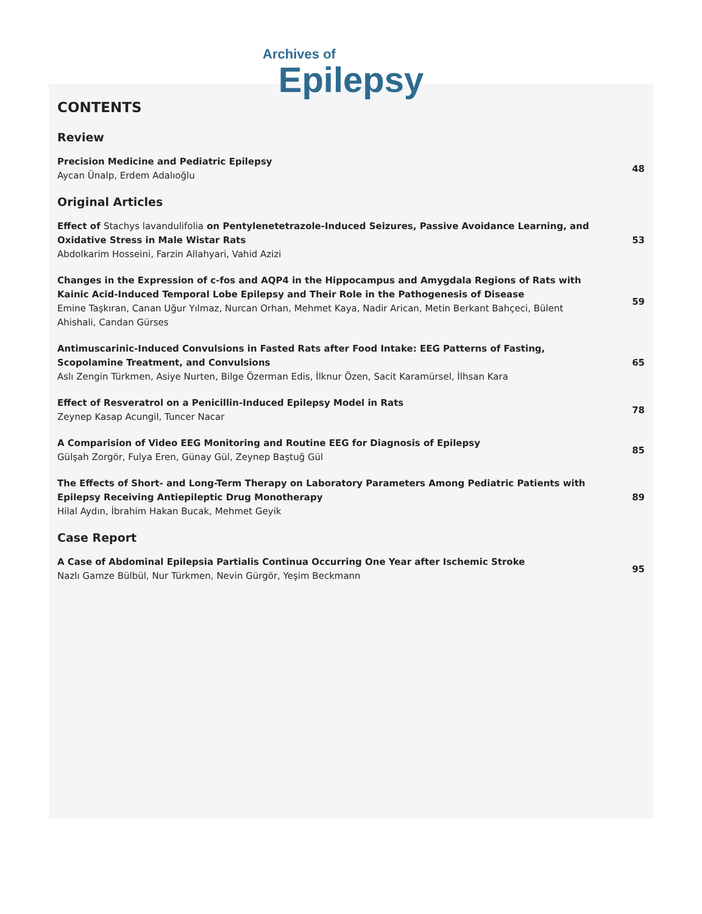Archives of
Epilepsy
CONTENTS
Review
Precision Medicine and Pediatric Epilepsy
Aycan Ünalp, Erdem Adalıoğlu
48
Original Articles
Effect of Stachys lavandulifolia on Pentylenetetrazole-Induced Seizures, Passive Avoidance Learning, and Oxidative Stress in Male Wistar Rats
Abdolkarim Hosseini, Farzin Allahyari, Vahid Azizi
53
Changes in the Expression of c-fos and AQP4 in the Hippocampus and Amygdala Regions of Rats with Kainic Acid-Induced Temporal Lobe Epilepsy and Their Role in the Pathogenesis of Disease
Emine Taşkıran, Canan Uğur Yılmaz, Nurcan Orhan, Mehmet Kaya, Nadir Arican, Metin Berkant Bahçeci, Bülent Ahishali, Candan Gürses
59
Antimuscarinic-Induced Convulsions in Fasted Rats after Food Intake: EEG Patterns of Fasting, Scopolamine Treatment, and Convulsions
Aslı Zengin Türkmen, Asiye Nurten, Bilge Özerman Edis, İlknur Özen, Sacit Karamürsel, İlhsan Kara
65
Effect of Resveratrol on a Penicillin-Induced Epilepsy Model in Rats
Zeynep Kasap Acungil, Tuncer Nacar
78
A Comparision of Video EEG Monitoring and Routine EEG for Diagnosis of Epilepsy
Gülşah Zorgör, Fulya Eren, Günay Gül, Zeynep Baştuğ Gül
85
The Effects of Short- and Long-Term Therapy on Laboratory Parameters Among Pediatric Patients with Epilepsy Receiving Antiepileptic Drug Monotherapy
Hilal Aydın, İbrahim Hakan Bucak, Mehmet Geyik
89
Case Report
A Case of Abdominal Epilepsia Partialis Continua Occurring One Year after Ischemic Stroke
Nazlı Gamze Bülbül, Nur Türkmen, Nevin Gürgör, Yeşim Beckmann
95